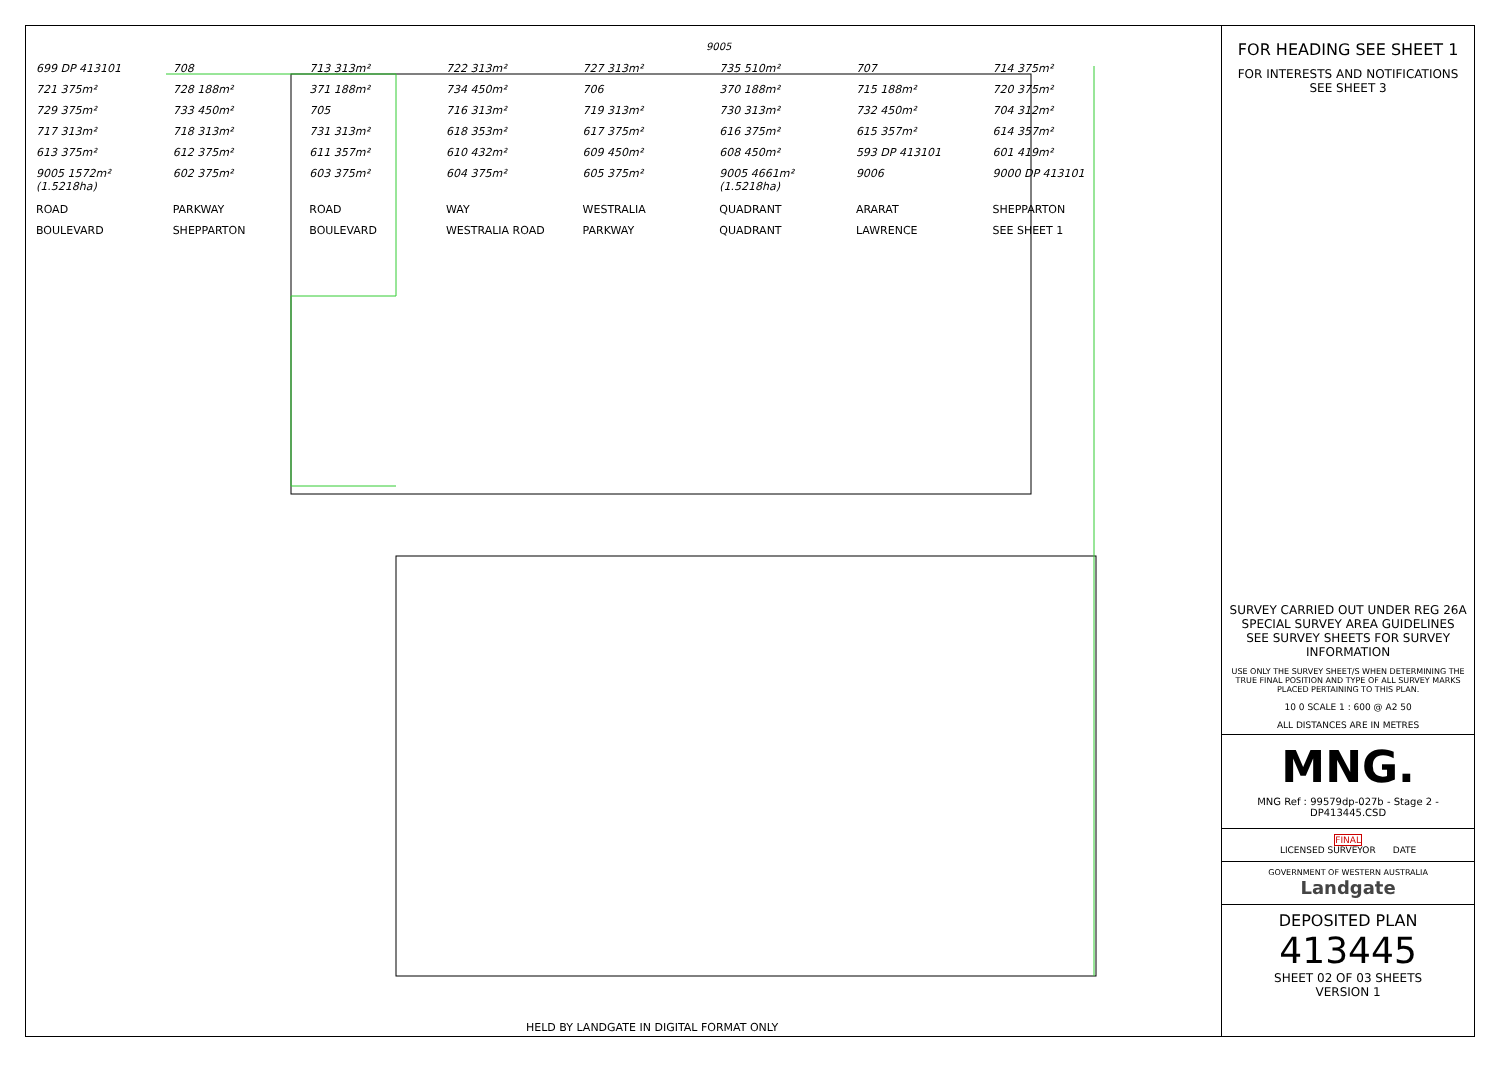9005
699 DP 413101 708 713 313m² 722 313m² 727 313m² 735 510m² 707 714 375m² 721 375m² 728 188m² 371 188m² 734 450m² 706 370 188m² 715 188m² 720 375m² 729 375m² 733 450m² 705 716 313m² 719 313m² 730 313m² 732 450m² 704 312m² 717 313m² 718 313m² 731 313m² 618 353m² 617 375m² 616 375m² 615 357m² 614 357m² 613 375m² 612 375m² 611 357m² 610 432m² 609 450m² 608 450m² 593 DP 413101 601 419m² 9005 1572m² (1.5218ha) 602 375m² 603 375m² 604 375m² 605 375m² 9005 4661m² (1.5218ha) 9006 9000 DP 413101
ROAD PARKWAY ROAD WAY WESTRALIA QUADRANT ARARAT SHEPPARTON BOULEVARD SHEPPARTON BOULEVARD WESTRALIA ROAD PARKWAY QUADRANT LAWRENCE SEE SHEET 1
HELD BY LANDGATE IN DIGITAL FORMAT ONLY
FOR HEADING SEE SHEET 1
FOR INTERESTS AND NOTIFICATIONS
SEE SHEET 3
SURVEY CARRIED OUT UNDER REG 26A
SPECIAL SURVEY AREA GUIDELINES
SEE SURVEY SHEETS FOR SURVEY INFORMATION
USE ONLY THE SURVEY SHEET/S WHEN DETERMINING THE TRUE FINAL POSITION AND TYPE OF ALL SURVEY MARKS PLACED PERTAINING TO THIS PLAN.
10 0 SCALE 1 : 600 @ A2 50
ALL DISTANCES ARE IN METRES
MNG.
MNG Ref : 99579dp-027b - Stage 2 - DP413445.CSD
FINAL
LICENSED SURVEYOR DATE
GOVERNMENT OF WESTERN AUSTRALIA Landgate
DEPOSITED PLAN
413445
SHEET 02 OF 03 SHEETS
VERSION 1